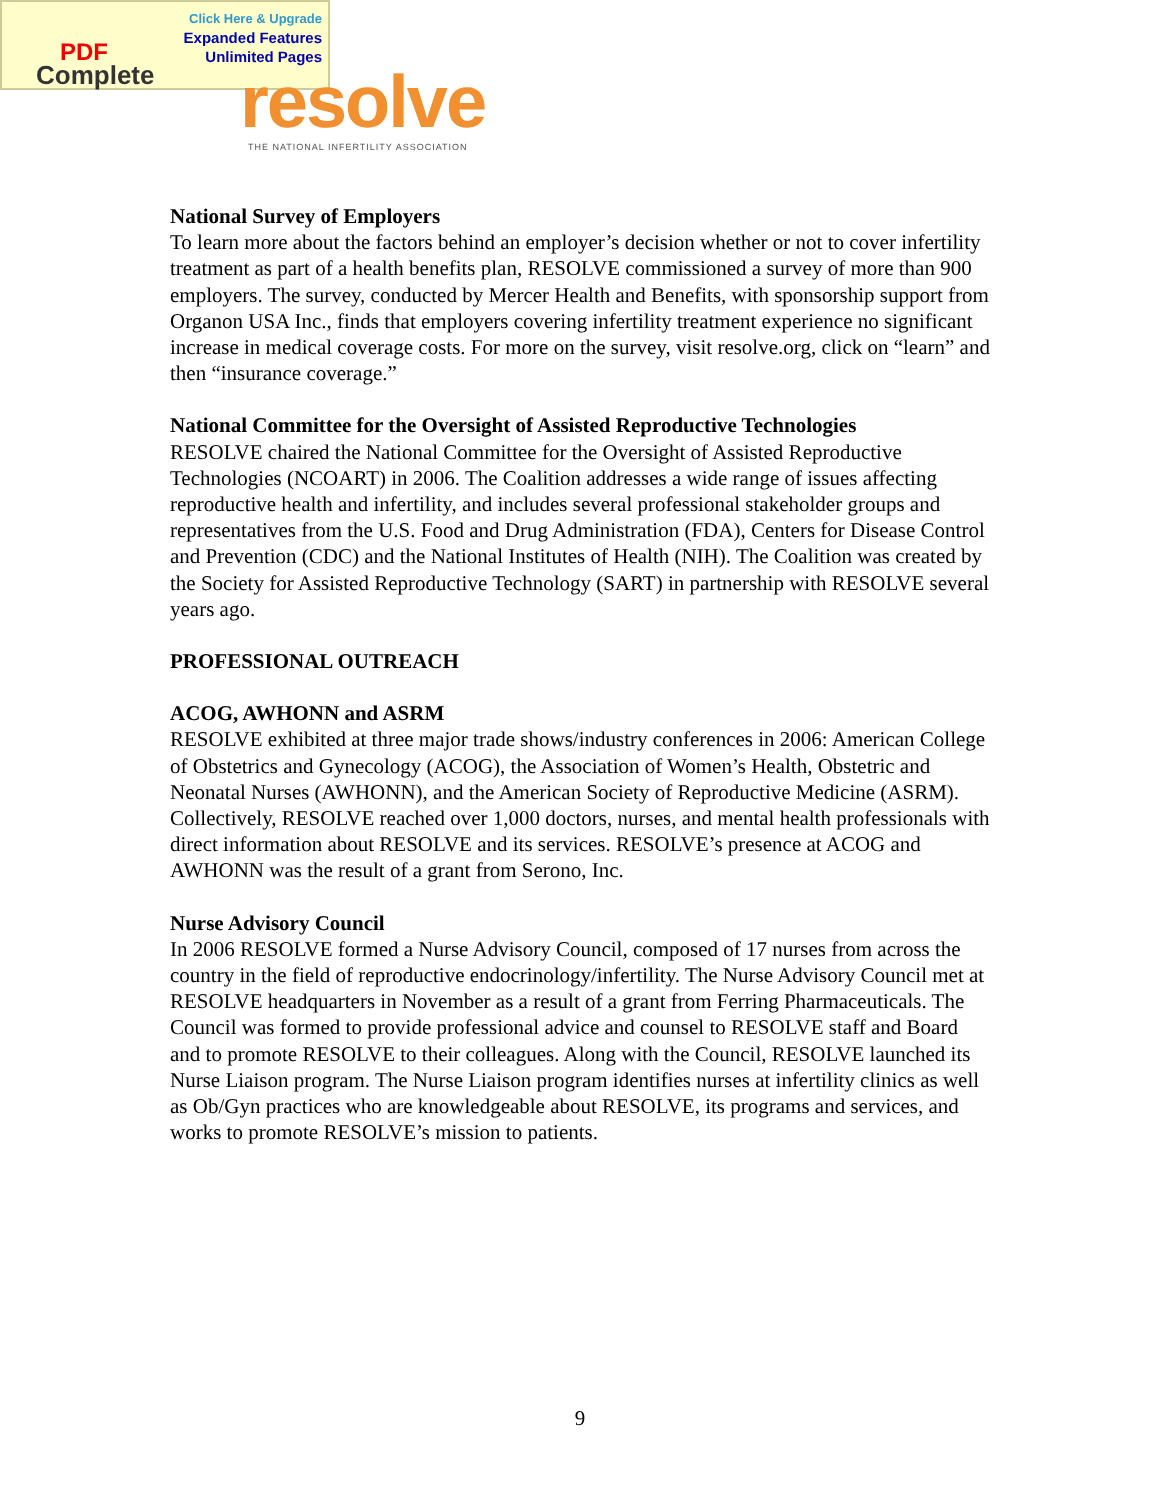Click Here & Upgrade
Expanded Features
Unlimited Pages
PDF
Complete
resolve
THE NATIONAL INFERTILITY ASSOCIATION
National Survey of Employers
To learn more about the factors behind an employer’s decision whether or not to cover infertility treatment as part of a health benefits plan, RESOLVE commissioned a survey of more than 900 employers. The survey, conducted by Mercer Health and Benefits, with sponsorship support from Organon USA Inc., finds that employers covering infertility treatment experience no significant increase in medical coverage costs. For more on the survey, visit resolve.org, click on “learn” and then “insurance coverage.”
National Committee for the Oversight of Assisted Reproductive Technologies
RESOLVE chaired the National Committee for the Oversight of Assisted Reproductive Technologies (NCOART) in 2006. The Coalition addresses a wide range of issues affecting reproductive health and infertility, and includes several professional stakeholder groups and representatives from the U.S. Food and Drug Administration (FDA), Centers for Disease Control and Prevention (CDC) and the National Institutes of Health (NIH). The Coalition was created by the Society for Assisted Reproductive Technology (SART) in partnership with RESOLVE several years ago.
PROFESSIONAL OUTREACH
ACOG, AWHONN and ASRM
RESOLVE exhibited at three major trade shows/industry conferences in 2006: American College of Obstetrics and Gynecology (ACOG), the Association of Women’s Health, Obstetric and Neonatal Nurses (AWHONN), and the American Society of Reproductive Medicine (ASRM). Collectively, RESOLVE reached over 1,000 doctors, nurses, and mental health professionals with direct information about RESOLVE and its services. RESOLVE’s presence at ACOG and AWHONN was the result of a grant from Serono, Inc.
Nurse Advisory Council
In 2006 RESOLVE formed a Nurse Advisory Council, composed of 17 nurses from across the country in the field of reproductive endocrinology/infertility. The Nurse Advisory Council met at RESOLVE headquarters in November as a result of a grant from Ferring Pharmaceuticals. The Council was formed to provide professional advice and counsel to RESOLVE staff and Board and to promote RESOLVE to their colleagues. Along with the Council, RESOLVE launched its Nurse Liaison program. The Nurse Liaison program identifies nurses at infertility clinics as well as Ob/Gyn practices who are knowledgeable about RESOLVE, its programs and services, and works to promote RESOLVE’s mission to patients.
9